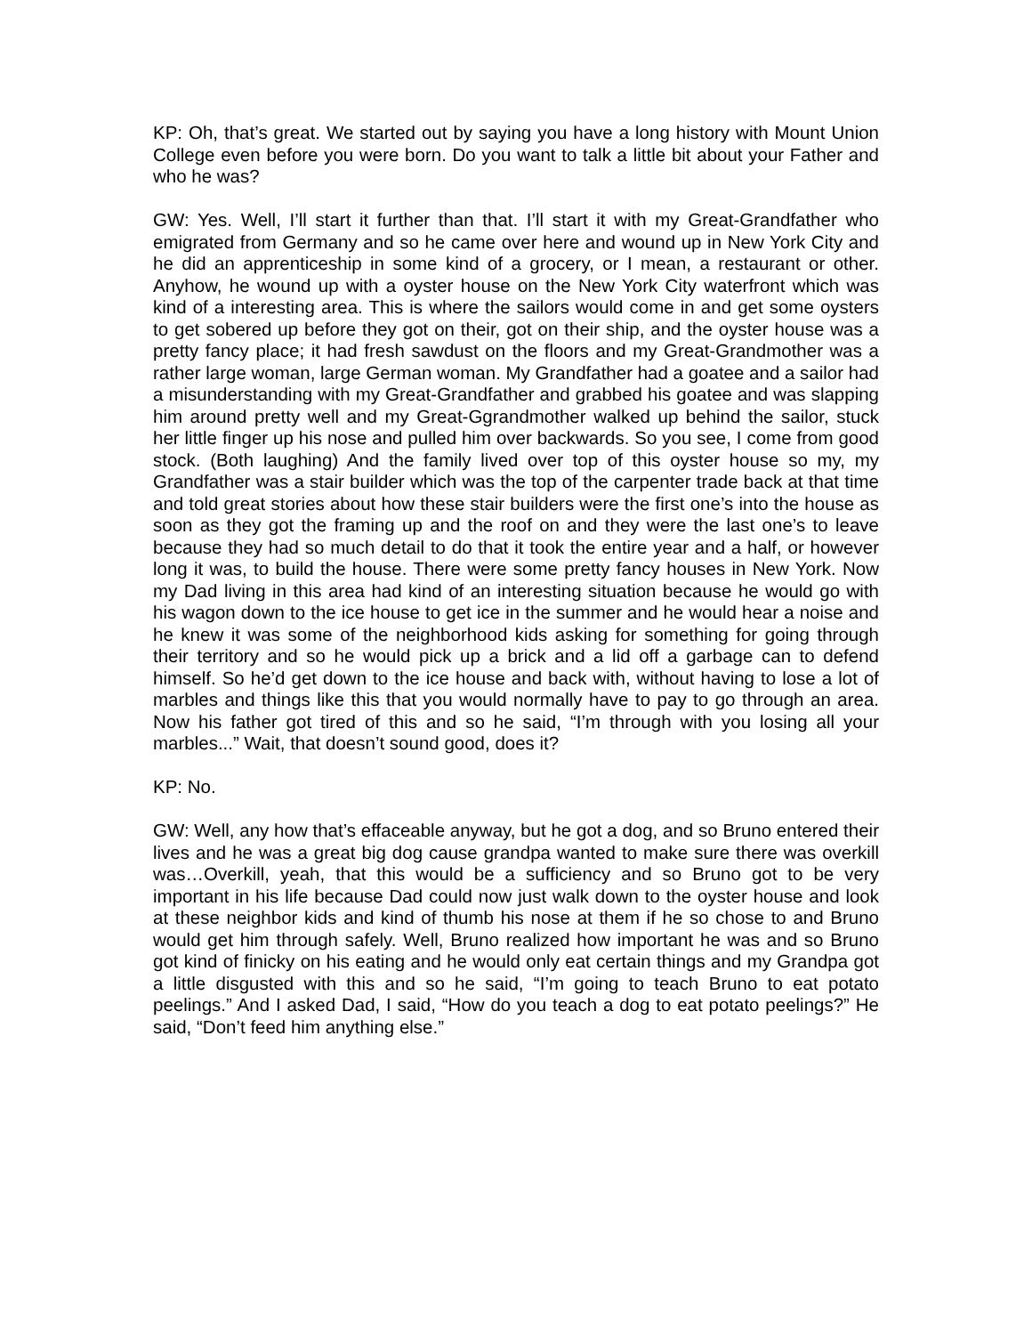KP: Oh, that’s great. We started out by saying you have a long history with Mount Union College even before you were born. Do you want to talk a little bit about your Father and who he was?
GW: Yes. Well, I’ll start it further than that. I’ll start it with my Great-Grandfather who emigrated from Germany and so he came over here and wound up in New York City and he did an apprenticeship in some kind of a grocery, or I mean, a restaurant or other. Anyhow, he wound up with a oyster house on the New York City waterfront which was kind of a interesting area. This is where the sailors would come in and get some oysters to get sobered up before they got on their, got on their ship, and the oyster house was a pretty fancy place; it had fresh sawdust on the floors and my Great-Grandmother was a rather large woman, large German woman. My Grandfather had a goatee and a sailor had a misunderstanding with my Great-Grandfather and grabbed his goatee and was slapping him around pretty well and my Great-Ggrandmother walked up behind the sailor, stuck her little finger up his nose and pulled him over backwards. So you see, I come from good stock. (Both laughing) And the family lived over top of this oyster house so my, my Grandfather was a stair builder which was the top of the carpenter trade back at that time and told great stories about how these stair builders were the first one’s into the house as soon as they got the framing up and the roof on and they were the last one’s to leave because they had so much detail to do that it took the entire year and a half, or however long it was, to build the house. There were some pretty fancy houses in New York. Now my Dad living in this area had kind of an interesting situation because he would go with his wagon down to the ice house to get ice in the summer and he would hear a noise and he knew it was some of the neighborhood kids asking for something for going through their territory and so he would pick up a brick and a lid off a garbage can to defend himself. So he’d get down to the ice house and back with, without having to lose a lot of marbles and things like this that you would normally have to pay to go through an area. Now his father got tired of this and so he said, “I’m through with you losing all your marbles...” Wait, that doesn’t sound good, does it?
KP: No.
GW: Well, any how that’s effaceable anyway, but he got a dog, and so Bruno entered their lives and he was a great big dog cause grandpa wanted to make sure there was overkill was…Overkill, yeah, that this would be a sufficiency and so Bruno got to be very important in his life because Dad could now just walk down to the oyster house and look at these neighbor kids and kind of thumb his nose at them if he so chose to and Bruno would get him through safely. Well, Bruno realized how important he was and so Bruno got kind of finicky on his eating and he would only eat certain things and my Grandpa got a little disgusted with this and so he said, “I’m going to teach Bruno to eat potato peelings.” And I asked Dad, I said, “How do you teach a dog to eat potato peelings?” He said, “Don’t feed him anything else.”